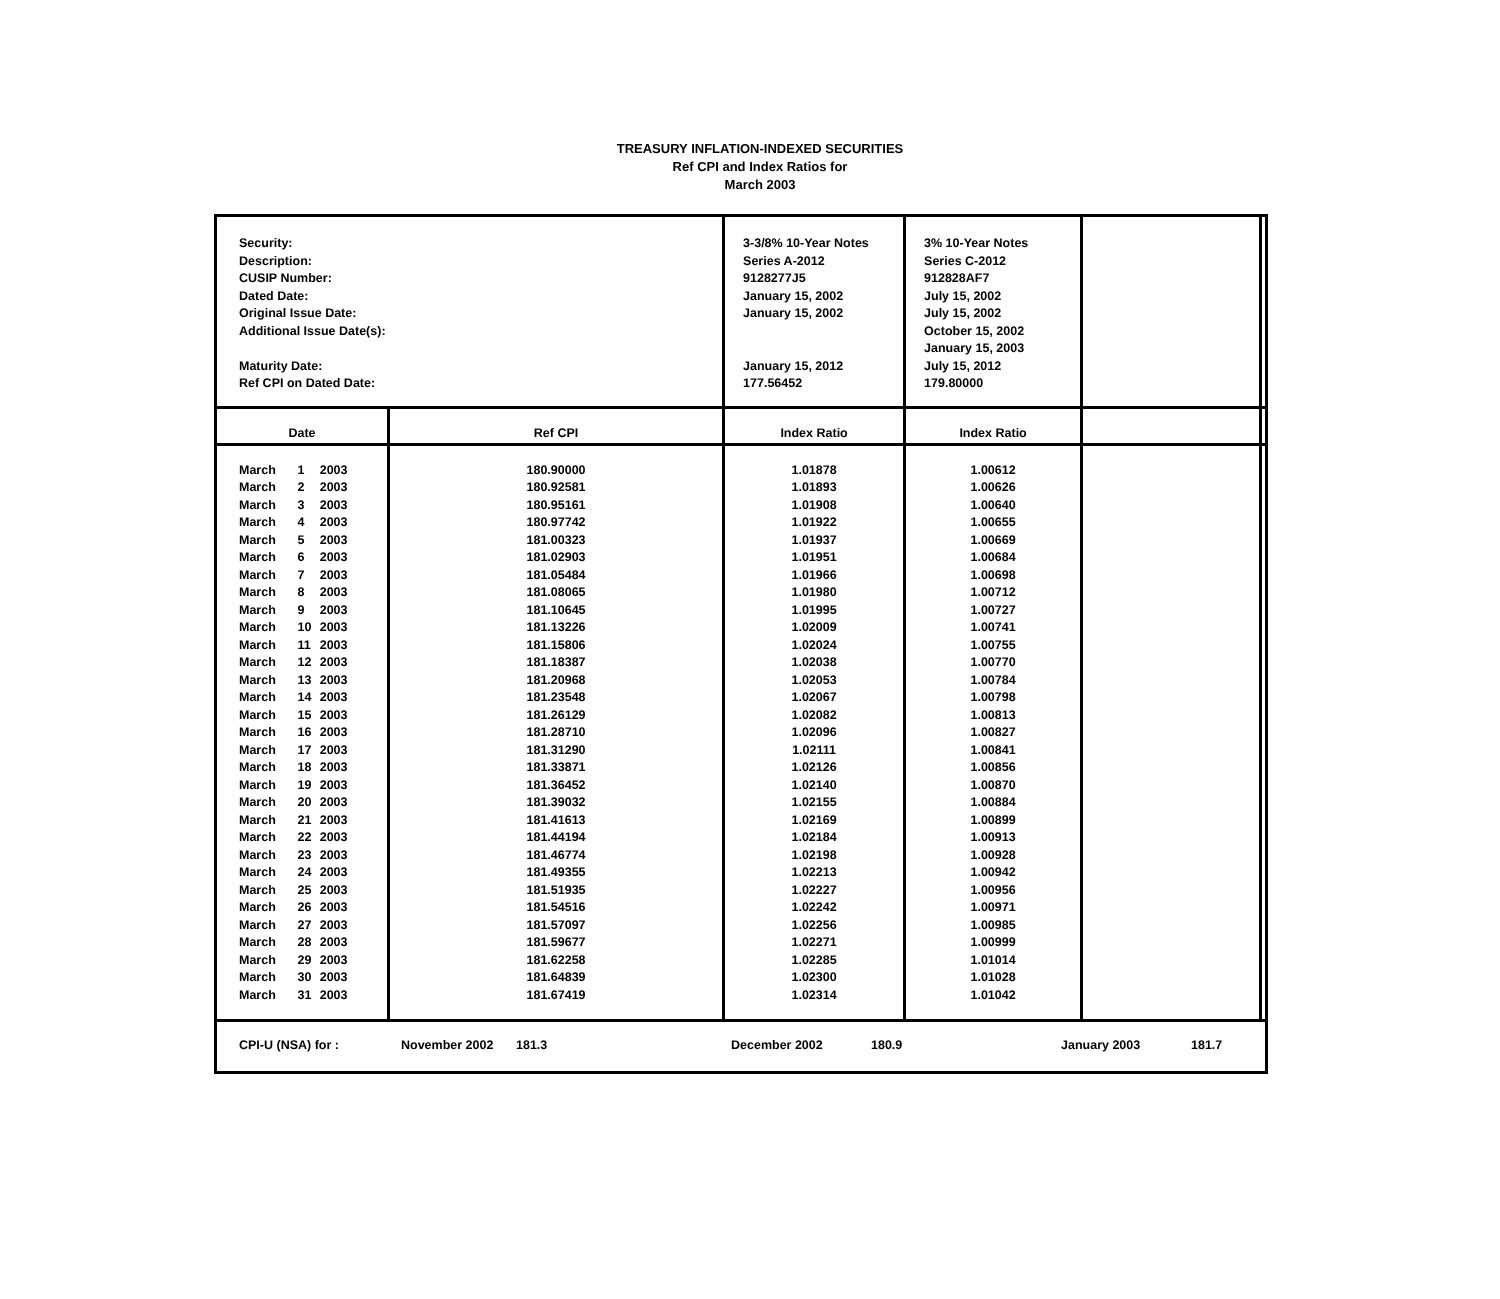TREASURY INFLATION-INDEXED SECURITIES
Ref CPI and Index Ratios for
March 2003
| Security: Description: CUSIP Number: Dated Date: Original Issue Date: Additional Issue Date(s): Maturity Date: Ref CPI on Dated Date: | | 3-3/8% 10-Year Notes Series A-2012 9128277J5 January 15, 2002 January 15, 2002 January 15, 2012 177.56452 | 3% 10-Year Notes Series C-2012 912828AF7 July 15, 2002 July 15, 2002 October 15, 2002 January 15, 2003 July 15, 2012 179.80000 | | |
| Date | Ref CPI | Index Ratio | Index Ratio | | |
| / March / 1 / 2003 / / March / 2 / 2003 / / March / 3 / 2003 / / March / 4 / 2003 / / March / 5 / 2003 / / March / 6 / 2003 / / March / 7 / 2003 / / March / 8 / 2003 / / March / 9 / 2003 / / March / 10 / 2003 / / March / 11 / 2003 / / March / 12 / 2003 / / March / 13 / 2003 / / March / 14 / 2003 / / March / 15 / 2003 / / March / 16 / 2003 / / March / 17 / 2003 / / March / 18 / 2003 / / March / 19 / 2003 / / March / 20 / 2003 / / March / 21 / 2003 / / March / 22 / 2003 / / March / 23 / 2003 / / March / 24 / 2003 / / March / 25 / 2003 / / March / 26 / 2003 / / March / 27 / 2003 / / March / 28 / 2003 / / March / 29 / 2003 / / March / 30 / 2003 / / March / 31 / 2003 / | 180.90000 180.92581 180.95161 180.97742 181.00323 181.02903 181.05484 181.08065 181.10645 181.13226 181.15806 181.18387 181.20968 181.23548 181.26129 181.28710 181.31290 181.33871 181.36452 181.39032 181.41613 181.44194 181.46774 181.49355 181.51935 181.54516 181.57097 181.59677 181.62258 181.64839 181.67419 | 1.01878 1.01893 1.01908 1.01922 1.01937 1.01951 1.01966 1.01980 1.01995 1.02009 1.02024 1.02038 1.02053 1.02067 1.02082 1.02096 1.02111 1.02126 1.02140 1.02155 1.02169 1.02184 1.02198 1.02213 1.02227 1.02242 1.02256 1.02271 1.02285 1.02300 1.02314 | 1.00612 1.00626 1.00640 1.00655 1.00669 1.00684 1.00698 1.00712 1.00727 1.00741 1.00755 1.00770 1.00784 1.00798 1.00813 1.00827 1.00841 1.00856 1.00870 1.00884 1.00899 1.00913 1.00928 1.00942 1.00956 1.00971 1.00985 1.00999 1.01014 1.01028 1.01042 | | |
| CPI-U (NSA) for : November 2002 181.3 December 2002 180.9 January 2003 181.7 | | | | | |